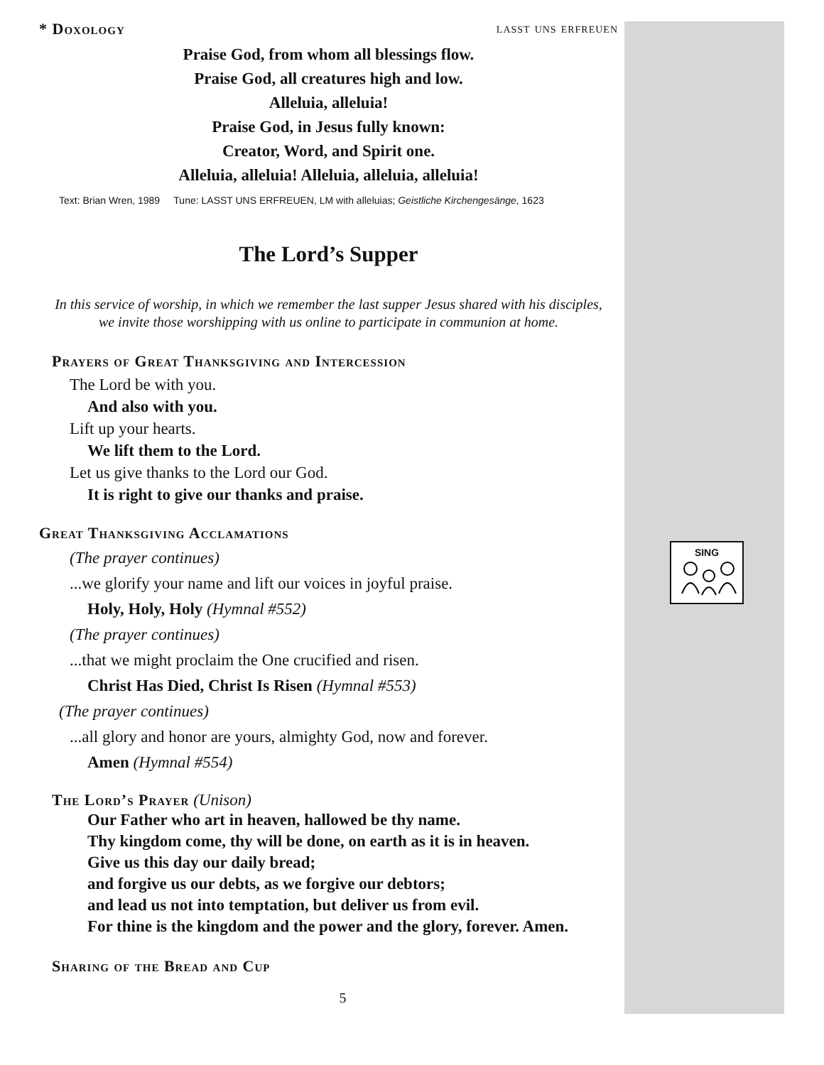SING
* Doxology lasst uns erfreuen
Praise God, from whom all blessings flow.
Praise God, all creatures high and low.
Alleluia, alleluia!
Praise God, in Jesus fully known:
Creator, Word, and Spirit one.
Alleluia, alleluia! Alleluia, alleluia, alleluia!
Text: Brian Wren, 1989 Tune: LASST UNS ERFREUEN, LM with alleluias; Geistliche Kirchengesänge, 1623
The Lord’s Supper
In this service of worship, in which we remember the last supper Jesus shared with his disciples,
we invite those worshipping with us online to participate in communion at home.
Prayers of Great Thanksgiving and Intercession
The Lord be with you.
And also with you.
Lift up your hearts.
We lift them to the Lord.
Let us give thanks to the Lord our God.
It is right to give our thanks and praise.
Great Thanksgiving Acclamations
(The prayer continues)
...we glorify your name and lift our voices in joyful praise.
Holy, Holy, Holy (Hymnal #552)
(The prayer continues)
...that we might proclaim the One crucified and risen.
Christ Has Died, Christ Is Risen (Hymnal #553)
(The prayer continues)
...all glory and honor are yours, almighty God, now and forever.
Amen (Hymnal #554)
The Lord’s Prayer (Unison)
Our Father who art in heaven, hallowed be thy name.
Thy kingdom come, thy will be done, on earth as it is in heaven.
Give us this day our daily bread;
and forgive us our debts, as we forgive our debtors;
and lead us not into temptation, but deliver us from evil.
For thine is the kingdom and the power and the glory, forever. Amen.
Sharing of the Bread and Cup
5